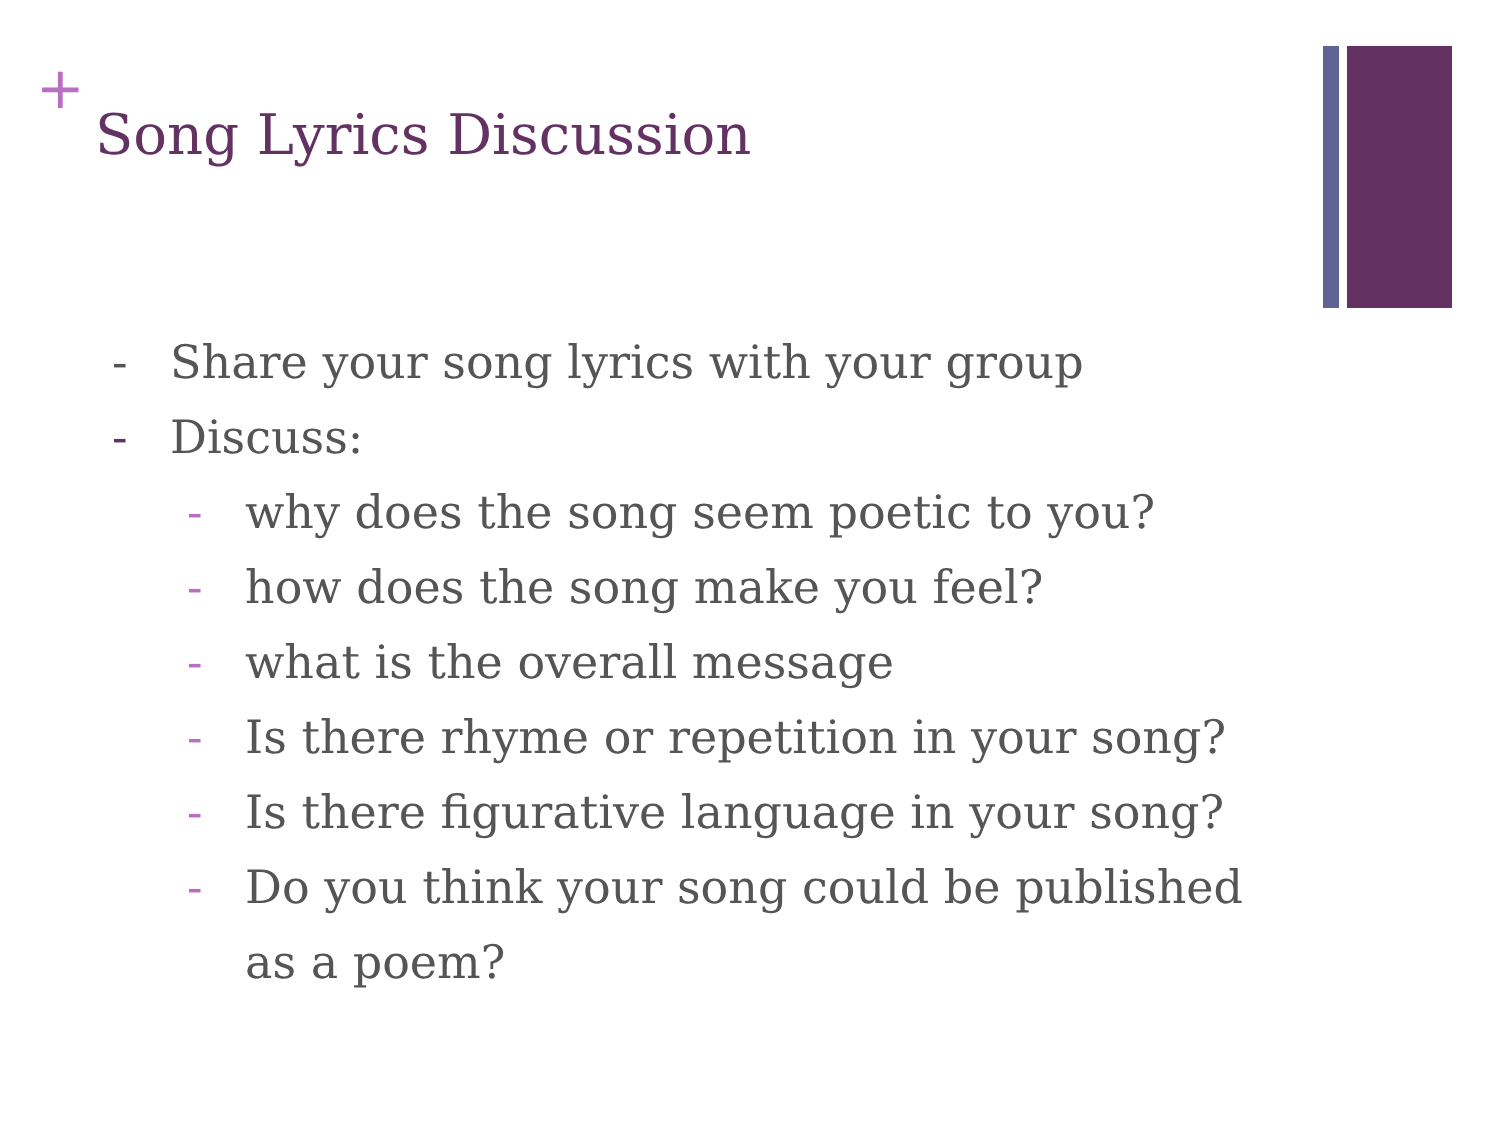+
Song Lyrics Discussion
- Share your song lyrics with your group
- Discuss:
- why does the song seem poetic to you?
- how does the song make you feel?
- what is the overall message
- Is there rhyme or repetition in your song?
- Is there figurative language in your song?
- Do you think your song could be published
as a poem?